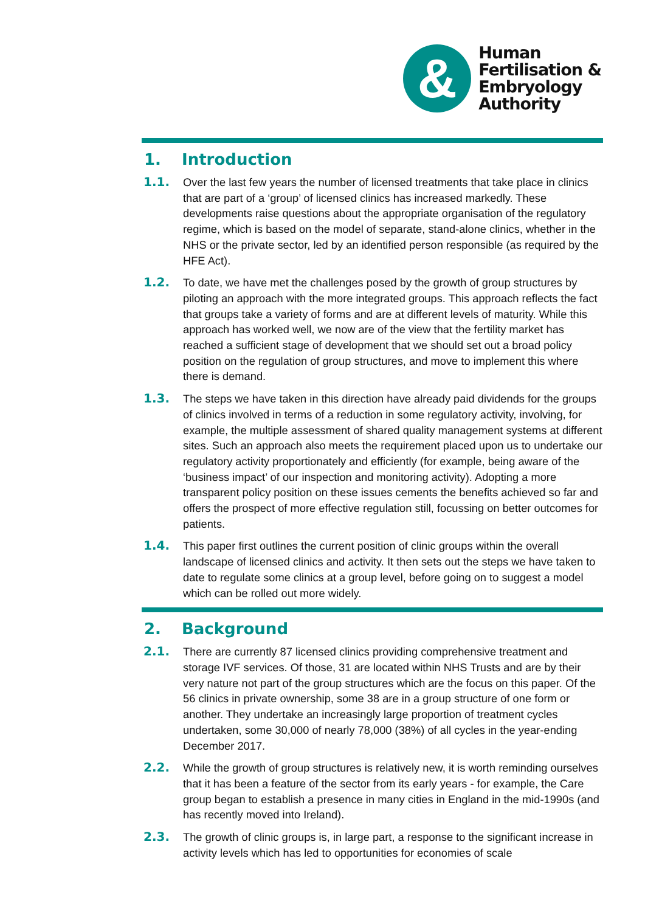&
Human
Fertilisation &
Embryology
Authority
1. Introduction
1.1. Over the last few years the number of licensed treatments that take place in clinics that are part of a ‘group’ of licensed clinics has increased markedly. These developments raise questions about the appropriate organisation of the regulatory regime, which is based on the model of separate, stand-alone clinics, whether in the NHS or the private sector, led by an identified person responsible (as required by the HFE Act).
1.2. To date, we have met the challenges posed by the growth of group structures by piloting an approach with the more integrated groups. This approach reflects the fact that groups take a variety of forms and are at different levels of maturity. While this approach has worked well, we now are of the view that the fertility market has reached a sufficient stage of development that we should set out a broad policy position on the regulation of group structures, and move to implement this where there is demand.
1.3. The steps we have taken in this direction have already paid dividends for the groups of clinics involved in terms of a reduction in some regulatory activity, involving, for example, the multiple assessment of shared quality management systems at different sites. Such an approach also meets the requirement placed upon us to undertake our regulatory activity proportionately and efficiently (for example, being aware of the ‘business impact’ of our inspection and monitoring activity). Adopting a more transparent policy position on these issues cements the benefits achieved so far and offers the prospect of more effective regulation still, focussing on better outcomes for patients.
1.4. This paper first outlines the current position of clinic groups within the overall landscape of licensed clinics and activity. It then sets out the steps we have taken to date to regulate some clinics at a group level, before going on to suggest a model which can be rolled out more widely.
2. Background
2.1. There are currently 87 licensed clinics providing comprehensive treatment and storage IVF services. Of those, 31 are located within NHS Trusts and are by their very nature not part of the group structures which are the focus on this paper. Of the 56 clinics in private ownership, some 38 are in a group structure of one form or another. They undertake an increasingly large proportion of treatment cycles undertaken, some 30,000 of nearly 78,000 (38%) of all cycles in the year-ending December 2017.
2.2. While the growth of group structures is relatively new, it is worth reminding ourselves that it has been a feature of the sector from its early years - for example, the Care group began to establish a presence in many cities in England in the mid-1990s (and has recently moved into Ireland).
2.3. The growth of clinic groups is, in large part, a response to the significant increase in activity levels which has led to opportunities for economies of scale